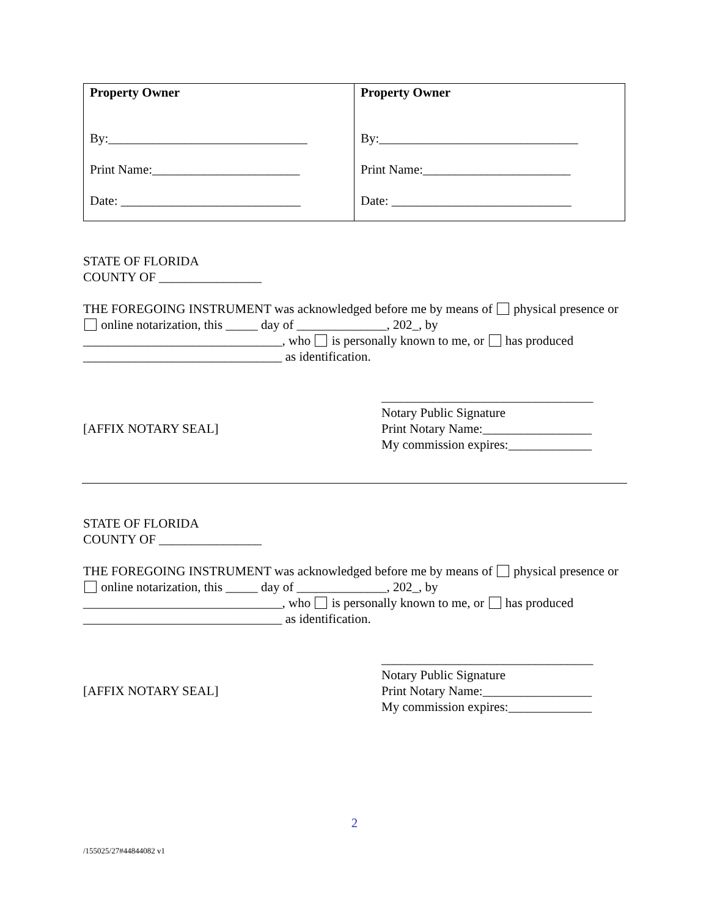| Property Owner By:_______________________________ Print Name:_______________________ Date: ____________________________ | Property Owner By:_______________________________ Print Name:_______________________ Date: ____________________________ |
STATE OF FLORIDA
COUNTY OF ________________
THE FOREGOING INSTRUMENT was acknowledged before me by means of physical presence or online notarization, this _____ day of ______________, 202_, by _______________________________, who is personally known to me, or has produced _______________________________ as identification.
[AFFIX NOTARY SEAL]
_________________________________
Notary Public Signature
Print Notary Name:_________________
My commission expires:_____________
STATE OF FLORIDA
COUNTY OF ________________
THE FOREGOING INSTRUMENT was acknowledged before me by means of physical presence or online notarization, this _____ day of ______________, 202_, by _______________________________, who is personally known to me, or has produced _______________________________ as identification.
[AFFIX NOTARY SEAL]
_________________________________
Notary Public Signature
Print Notary Name:_________________
My commission expires:_____________
2
/155025/27#44844082 v1